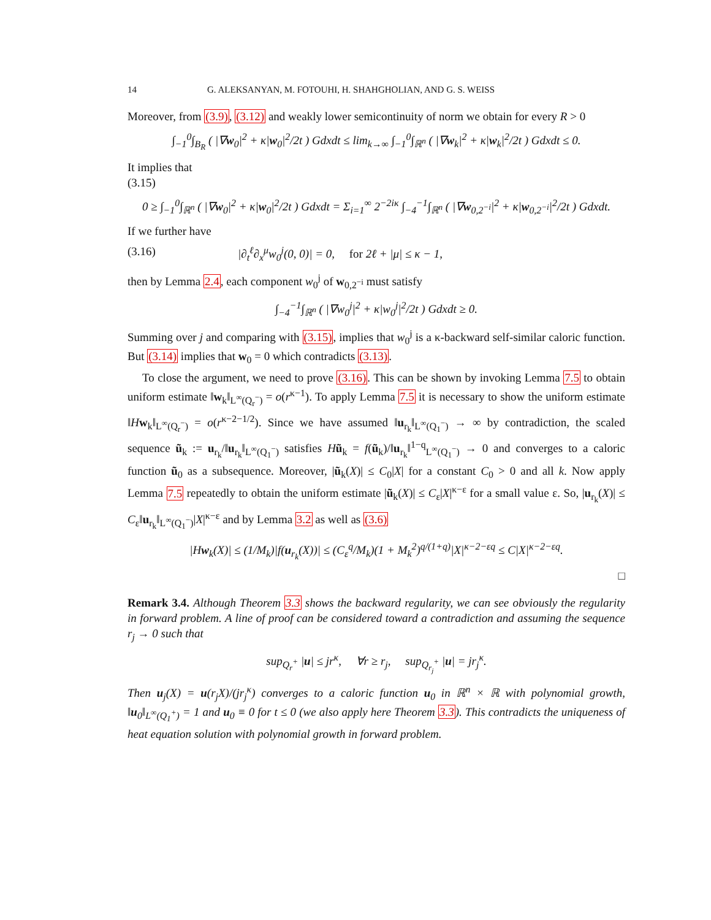14 G. ALEKSANYAN, M. FOTOUHI, H. SHAHGHOLIAN, AND G. S. WEISS
Moreover, from (3.9), (3.12) and weakly lower semicontinuity of norm we obtain for every R > 0
∫<sub>−1</sub><sup>0</sup>∫<sub>B<sub>R</sub></sub> ( |∇w<sub>0</sub>|<sup>2</sup> + κ|w<sub>0</sub>|<sup>2</sup>/2t ) Gdxdt ≤ lim<sub>k→∞</sub> ∫<sub>−1</sub><sup>0</sup>∫<sub>ℝ<sup>n</sup></sub> ( |∇w<sub>k</sub>|<sup>2</sup> + κ|w<sub>k</sub>|<sup>2</sup>/2t ) Gdxdt ≤ 0.
It implies that
(3.15)
0 ≥ ∫<sub>−1</sub><sup>0</sup>∫<sub>ℝ<sup>n</sup></sub> ( |∇w<sub>0</sub>|<sup>2</sup> + κ|w<sub>0</sub>|<sup>2</sup>/2t ) Gdxdt = Σ<sub>i=1</sub><sup>∞</sup> 2<sup>−2iκ</sup> ∫<sub>−4</sub><sup>−1</sup>∫<sub>ℝ<sup>n</sup></sub> ( |∇w<sub>0,2<sup>−i</sup></sub>|<sup>2</sup> + κ|w<sub>0,2<sup>−i</sup></sub>|<sup>2</sup>/2t ) Gdxdt.
If we further have
(3.16) |∂<sub>t</sub><sup>ℓ</sup>∂<sub>x</sub><sup>μ</sup>w<sub>0</sub><sup>j</sup>(0, 0)| = 0, for 2ℓ + |μ| ≤ κ − 1,
then by Lemma 2.4, each component w<sub>0</sub><sup>j</sup> of w<sub>0,2<sup>−i</sup></sub> must satisfy
∫<sub>−4</sub><sup>−1</sup>∫<sub>ℝ<sup>n</sup></sub> ( |∇w<sub>0</sub><sup>j</sup>|<sup>2</sup> + κ|w<sub>0</sub><sup>j</sup>|<sup>2</sup>/2t ) Gdxdt ≥ 0.
Summing over j and comparing with (3.15), implies that w<sub>0</sub><sup>j</sup> is a κ-backward self-similar caloric function. But (3.14) implies that w<sub>0</sub> = 0 which contradicts (3.13).
To close the argument, we need to prove (3.16). This can be shown by invoking Lemma 7.5 to obtain uniform estimate ‖w<sub>k</sub>‖<sub>L<sup>∞</sup>(Q<sub>r</sub><sup>−</sup>)</sub> = o(r<sup>κ−1</sup>). To apply Lemma 7.5 it is necessary to show the uniform estimate ‖Hw<sub>k</sub>‖<sub>L<sup>∞</sup>(Q<sub>r</sub><sup>−</sup>)</sub> = o(r<sup>κ−2−1/2</sup>). Since we have assumed ‖u<sub>r<sub>k</sub></sub>‖<sub>L<sup>∞</sup>(Q<sub>1</sub><sup>−</sup>)</sub> → ∞ by contradiction, the scaled sequence ũ<sub>k</sub> := u<sub>r<sub>k</sub></sub>/‖u<sub>r<sub>k</sub></sub>‖<sub>L<sup>∞</sup>(Q<sub>1</sub><sup>−</sup>)</sub> satisfies Hũ<sub>k</sub> = f(ũ<sub>k</sub>)/‖u<sub>r<sub>k</sub></sub>‖<sup>1−q</sup><sub>L<sup>∞</sup>(Q<sub>1</sub><sup>−</sup>)</sub> → 0 and converges to a caloric function ũ<sub>0</sub> as a subsequence. Moreover, |ũ<sub>k</sub>(X)| ≤ C<sub>0</sub>|X| for a constant C<sub>0</sub> > 0 and all k. Now apply Lemma 7.5 repeatedly to obtain the uniform estimate |ũ<sub>k</sub>(X)| ≤ C<sub>ε</sub>|X|<sup>κ−ε</sup> for a small value ε. So, |u<sub>r<sub>k</sub></sub>(X)| ≤ C<sub>ε</sub>‖u<sub>r<sub>k</sub></sub>‖<sub>L<sup>∞</sup>(Q<sub>1</sub><sup>−</sup>)</sub>|X|<sup>κ−ε</sup> and by Lemma 3.2 as well as (3.6)
|Hw<sub>k</sub>(X)| ≤ (1/M<sub>k</sub>)|f(u<sub>r<sub>k</sub></sub>(X))| ≤ (C<sub>ε</sub><sup>q</sup>/M<sub>k</sub>)(1 + M<sub>k</sub><sup>2</sup>)<sup>q/(1+q)</sup>|X|<sup>κ−2−εq</sup> ≤ C|X|<sup>κ−2−εq</sup>.
□
Remark 3.4. Although Theorem 3.3 shows the backward regularity, we can see obviously the regularity in forward problem. A line of proof can be considered toward a contradiction and assuming the sequence r<sub>j</sub> → 0 such that
sup<sub>Q<sub>r</sub><sup>+</sup></sub> |u| ≤ jr<sup>κ</sup>, ∀r ≥ r<sub>j</sub>, sup<sub>Q<sub>r<sub>j</sub></sub><sup>+</sup></sub> |u| = jr<sub>j</sub><sup>κ</sup>.
Then u<sub>j</sub>(X) = u(r<sub>j</sub>X)/(jr<sub>j</sub><sup>κ</sup>) converges to a caloric function u<sub>0</sub> in ℝ<sup>n</sup> × ℝ with polynomial growth, ‖u<sub>0</sub>‖<sub>L<sup>∞</sup>(Q<sub>1</sub><sup>+</sup>)</sub> = 1 and u<sub>0</sub> ≡ 0 for t ≤ 0 (we also apply here Theorem 3.3). This contradicts the uniqueness of heat equation solution with polynomial growth in forward problem.